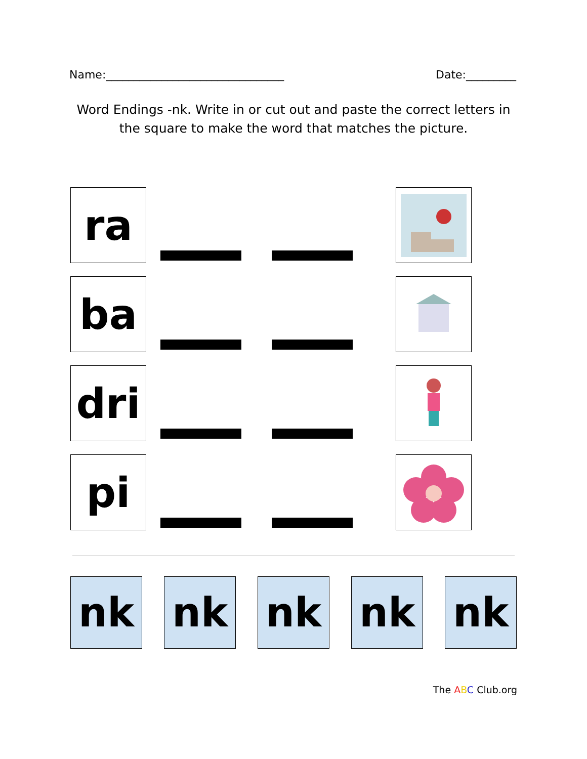Name:________________________________ Date:_________
Word Endings -nk. Write in or cut out and paste the correct letters in the square to make the word that matches the picture.
ra
ba
dri
pi
nk nk nk nk nk
The ABC Club.org